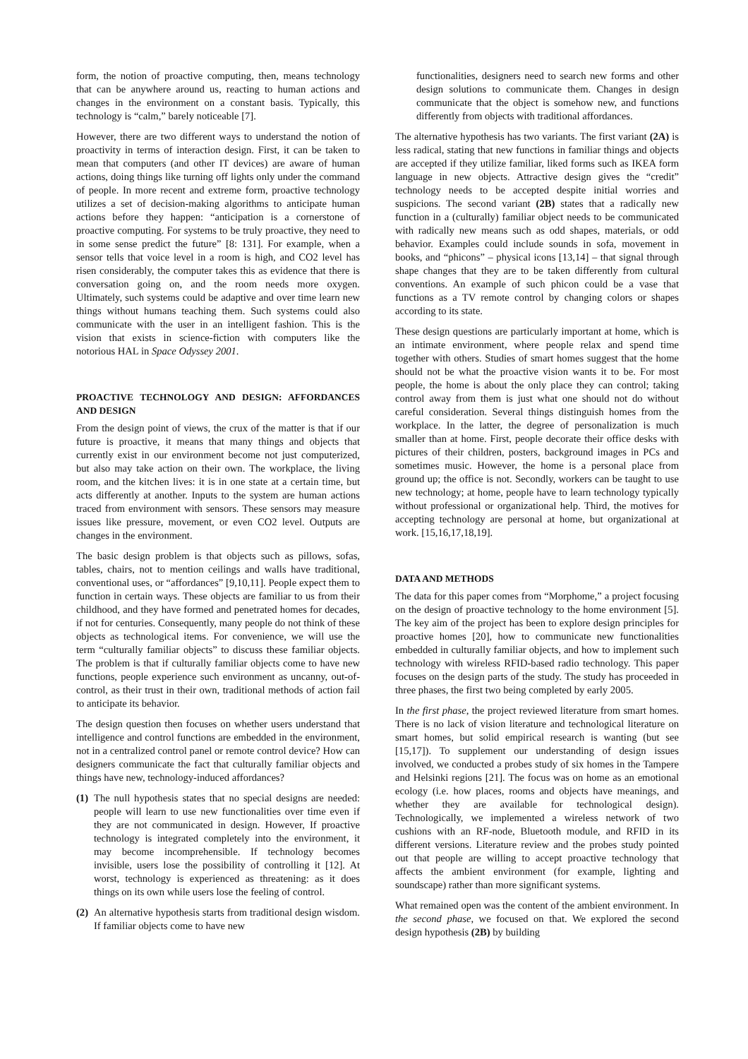form, the notion of proactive computing, then, means technology that can be anywhere around us, reacting to human actions and changes in the environment on a constant basis. Typically, this technology is “calm,” barely noticeable [7].
However, there are two different ways to understand the notion of proactivity in terms of interaction design. First, it can be taken to mean that computers (and other IT devices) are aware of human actions, doing things like turning off lights only under the command of people. In more recent and extreme form, proactive technology utilizes a set of decision-making algorithms to anticipate human actions before they happen: “anticipation is a cornerstone of proactive computing. For systems to be truly proactive, they need to in some sense predict the future” [8: 131]. For example, when a sensor tells that voice level in a room is high, and CO2 level has risen considerably, the computer takes this as evidence that there is conversation going on, and the room needs more oxygen. Ultimately, such systems could be adaptive and over time learn new things without humans teaching them. Such systems could also communicate with the user in an intelligent fashion. This is the vision that exists in science-fiction with computers like the notorious HAL in Space Odyssey 2001.
PROACTIVE TECHNOLOGY AND DESIGN: AFFORDANCES AND DESIGN
From the design point of views, the crux of the matter is that if our future is proactive, it means that many things and objects that currently exist in our environment become not just computerized, but also may take action on their own. The workplace, the living room, and the kitchen lives: it is in one state at a certain time, but acts differently at another. Inputs to the system are human actions traced from environment with sensors. These sensors may measure issues like pressure, movement, or even CO2 level. Outputs are changes in the environment.
The basic design problem is that objects such as pillows, sofas, tables, chairs, not to mention ceilings and walls have traditional, conventional uses, or “affordances” [9,10,11]. People expect them to function in certain ways. These objects are familiar to us from their childhood, and they have formed and penetrated homes for decades, if not for centuries. Consequently, many people do not think of these objects as technological items. For convenience, we will use the term “culturally familiar objects” to discuss these familiar objects. The problem is that if culturally familiar objects come to have new functions, people experience such environment as uncanny, out-of-control, as their trust in their own, traditional methods of action fail to anticipate its behavior.
The design question then focuses on whether users understand that intelligence and control functions are embedded in the environment, not in a centralized control panel or remote control device? How can designers communicate the fact that culturally familiar objects and things have new, technology-induced affordances?
(1)
The null hypothesis states that no special designs are needed: people will learn to use new functionalities over time even if they are not communicated in design. However, If proactive technology is integrated completely into the environment, it may become incomprehensible. If technology becomes invisible, users lose the possibility of controlling it [12]. At worst, technology is experienced as threatening: as it does things on its own while users lose the feeling of control.
(2)
An alternative hypothesis starts from traditional design wisdom. If familiar objects come to have new
functionalities, designers need to search new forms and other design solutions to communicate them. Changes in design communicate that the object is somehow new, and functions differently from objects with traditional affordances.
The alternative hypothesis has two variants. The first variant (2A) is less radical, stating that new functions in familiar things and objects are accepted if they utilize familiar, liked forms such as IKEA form language in new objects. Attractive design gives the “credit” technology needs to be accepted despite initial worries and suspicions. The second variant (2B) states that a radically new function in a (culturally) familiar object needs to be communicated with radically new means such as odd shapes, materials, or odd behavior. Examples could include sounds in sofa, movement in books, and “phicons” – physical icons [13,14] – that signal through shape changes that they are to be taken differently from cultural conventions. An example of such phicon could be a vase that functions as a TV remote control by changing colors or shapes according to its state.
These design questions are particularly important at home, which is an intimate environment, where people relax and spend time together with others. Studies of smart homes suggest that the home should not be what the proactive vision wants it to be. For most people, the home is about the only place they can control; taking control away from them is just what one should not do without careful consideration. Several things distinguish homes from the workplace. In the latter, the degree of personalization is much smaller than at home. First, people decorate their office desks with pictures of their children, posters, background images in PCs and sometimes music. However, the home is a personal place from ground up; the office is not. Secondly, workers can be taught to use new technology; at home, people have to learn technology typically without professional or organizational help. Third, the motives for accepting technology are personal at home, but organizational at work. [15,16,17,18,19].
DATA AND METHODS
The data for this paper comes from “Morphome,” a project focusing on the design of proactive technology to the home environment [5]. The key aim of the project has been to explore design principles for proactive homes [20], how to communicate new functionalities embedded in culturally familiar objects, and how to implement such technology with wireless RFID-based radio technology. This paper focuses on the design parts of the study. The study has proceeded in three phases, the first two being completed by early 2005.
In the first phase, the project reviewed literature from smart homes. There is no lack of vision literature and technological literature on smart homes, but solid empirical research is wanting (but see [15,17]). To supplement our understanding of design issues involved, we conducted a probes study of six homes in the Tampere and Helsinki regions [21]. The focus was on home as an emotional ecology (i.e. how places, rooms and objects have meanings, and whether they are available for technological design). Technologically, we implemented a wireless network of two cushions with an RF-node, Bluetooth module, and RFID in its different versions. Literature review and the probes study pointed out that people are willing to accept proactive technology that affects the ambient environment (for example, lighting and soundscape) rather than more significant systems.
What remained open was the content of the ambient environment. In the second phase, we focused on that. We explored the second design hypothesis (2B) by building